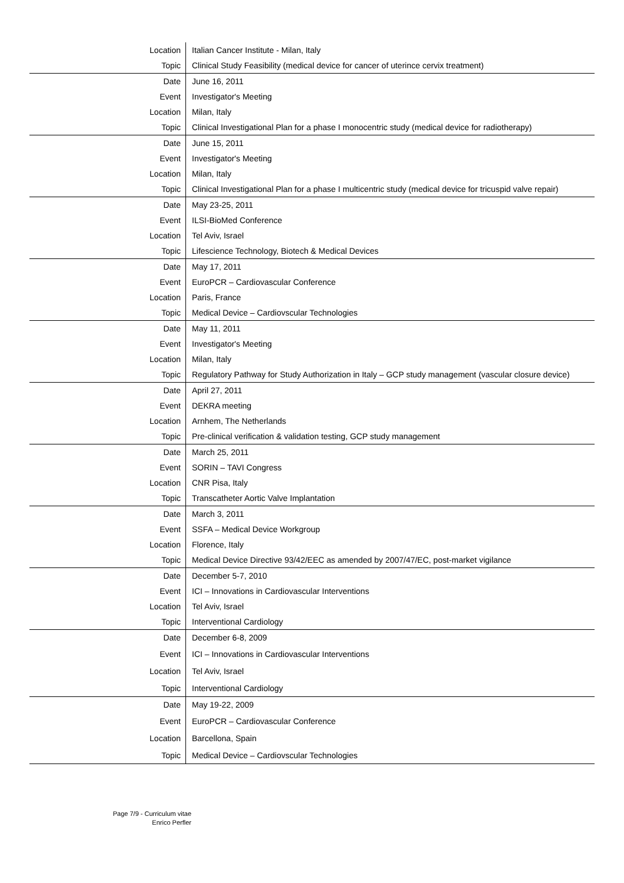| Location | Italian Cancer Institute - Milan, Italy |
| Topic | Clinical Study Feasibility (medical device for cancer of uterince cervix treatment) |
| Date | June 16, 2011 |
| Event | Investigator's Meeting |
| Location | Milan, Italy |
| Topic | Clinical Investigational Plan for a phase I monocentric study (medical device for radiotherapy) |
| Date | June 15, 2011 |
| Event | Investigator's Meeting |
| Location | Milan, Italy |
| Topic | Clinical Investigational Plan for a phase I multicentric study (medical device for tricuspid valve repair) |
| Date | May 23-25, 2011 |
| Event | ILSI-BioMed Conference |
| Location | Tel Aviv, Israel |
| Topic | Lifescience Technology, Biotech & Medical Devices |
| Date | May 17, 2011 |
| Event | EuroPCR – Cardiovascular Conference |
| Location | Paris, France |
| Topic | Medical Device – Cardiovscular Technologies |
| Date | May 11, 2011 |
| Event | Investigator's Meeting |
| Location | Milan, Italy |
| Topic | Regulatory Pathway for Study Authorization in Italy – GCP study management (vascular closure device) |
| Date | April 27, 2011 |
| Event | DEKRA meeting |
| Location | Arnhem, The Netherlands |
| Topic | Pre-clinical verification & validation testing, GCP study management |
| Date | March 25, 2011 |
| Event | SORIN – TAVI Congress |
| Location | CNR Pisa, Italy |
| Topic | Transcatheter Aortic Valve Implantation |
| Date | March 3, 2011 |
| Event | SSFA – Medical Device Workgroup |
| Location | Florence, Italy |
| Topic | Medical Device Directive 93/42/EEC as amended by 2007/47/EC, post-market vigilance |
| Date | December 5-7, 2010 |
| Event | ICI – Innovations in Cardiovascular Interventions |
| Location | Tel Aviv, Israel |
| Topic | Interventional Cardiology |
| Date | December 6-8, 2009 |
| Event | ICI – Innovations in Cardiovascular Interventions |
| Location | Tel Aviv, Israel |
| Topic | Interventional Cardiology |
| Date | May 19-22, 2009 |
| Event | EuroPCR – Cardiovascular Conference |
| Location | Barcellona, Spain |
| Topic | Medical Device – Cardiovscular Technologies |
Page 7/9 - Curriculum vitae
Enrico Perfler